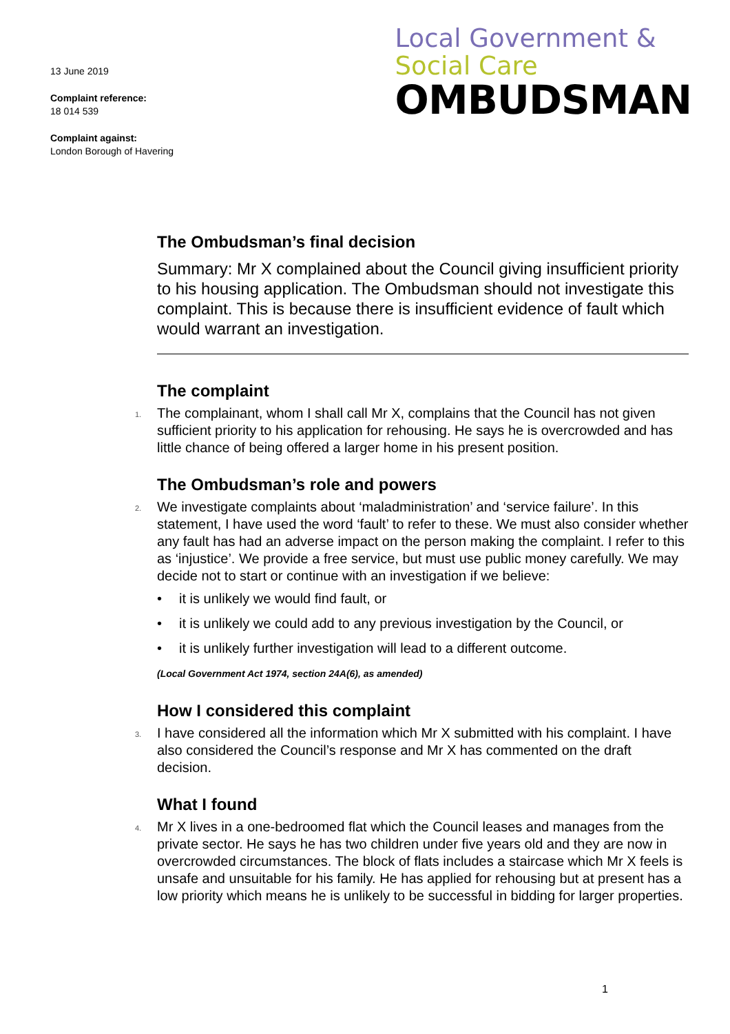13 June 2019
Complaint reference:
18 014 539
Complaint against:
London Borough of Havering
Local Government &
Social Care
OMBUDSMAN
The Ombudsman’s final decision
Summary: Mr X complained about the Council giving insufficient priority to his housing application. The Ombudsman should not investigate this complaint. This is because there is insufficient evidence of fault which would warrant an investigation.
The complaint
1. The complainant, whom I shall call Mr X, complains that the Council has not given sufficient priority to his application for rehousing. He says he is overcrowded and has little chance of being offered a larger home in his present position.
The Ombudsman’s role and powers
2. We investigate complaints about ‘maladministration’ and ‘service failure’. In this statement, I have used the word ‘fault’ to refer to these. We must also consider whether any fault has had an adverse impact on the person making the complaint. I refer to this as ‘injustice’. We provide a free service, but must use public money carefully. We may decide not to start or continue with an investigation if we believe:
• it is unlikely we would find fault, or
• it is unlikely we could add to any previous investigation by the Council, or
• it is unlikely further investigation will lead to a different outcome.
(Local Government Act 1974, section 24A(6), as amended)
How I considered this complaint
3. I have considered all the information which Mr X submitted with his complaint. I have also considered the Council’s response and Mr X has commented on the draft decision.
What I found
4. Mr X lives in a one-bedroomed flat which the Council leases and manages from the private sector. He says he has two children under five years old and they are now in overcrowded circumstances. The block of flats includes a staircase which Mr X feels is unsafe and unsuitable for his family. He has applied for rehousing but at present has a low priority which means he is unlikely to be successful in bidding for larger properties.
1